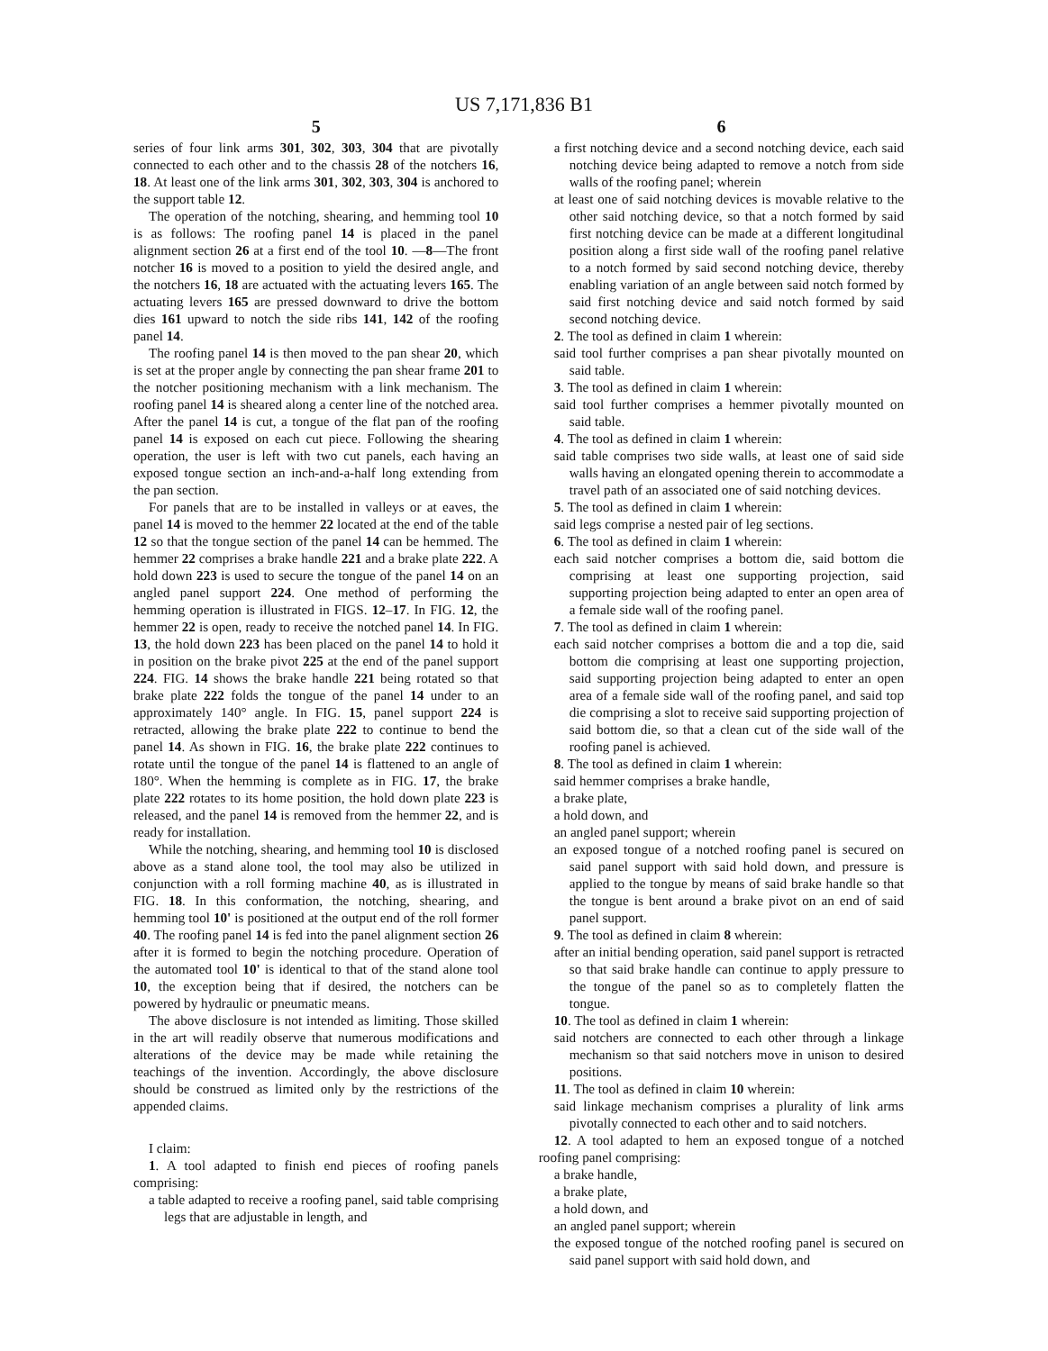US 7,171,836 B1
5
series of four link arms 301, 302, 303, 304 that are pivotally connected to each other and to the chassis 28 of the notchers 16, 18. At least one of the link arms 301, 302, 303, 304 is anchored to the support table 12.
The operation of the notching, shearing, and hemming tool 10 is as follows: The roofing panel 14 is placed in the panel alignment section 26 at a first end of the tool 10. —8—The front notcher 16 is moved to a position to yield the desired angle, and the notchers 16, 18 are actuated with the actuating levers 165. The actuating levers 165 are pressed downward to drive the bottom dies 161 upward to notch the side ribs 141, 142 of the roofing panel 14.
The roofing panel 14 is then moved to the pan shear 20, which is set at the proper angle by connecting the pan shear frame 201 to the notcher positioning mechanism with a link mechanism. The roofing panel 14 is sheared along a center line of the notched area. After the panel 14 is cut, a tongue of the flat pan of the roofing panel 14 is exposed on each cut piece. Following the shearing operation, the user is left with two cut panels, each having an exposed tongue section an inch-and-a-half long extending from the pan section.
For panels that are to be installed in valleys or at eaves, the panel 14 is moved to the hemmer 22 located at the end of the table 12 so that the tongue section of the panel 14 can be hemmed. The hemmer 22 comprises a brake handle 221 and a brake plate 222. A hold down 223 is used to secure the tongue of the panel 14 on an angled panel support 224. One method of performing the hemming operation is illustrated in FIGS. 12–17. In FIG. 12, the hemmer 22 is open, ready to receive the notched panel 14. In FIG. 13, the hold down 223 has been placed on the panel 14 to hold it in position on the brake pivot 225 at the end of the panel support 224. FIG. 14 shows the brake handle 221 being rotated so that brake plate 222 folds the tongue of the panel 14 under to an approximately 140° angle. In FIG. 15, panel support 224 is retracted, allowing the brake plate 222 to continue to bend the panel 14. As shown in FIG. 16, the brake plate 222 continues to rotate until the tongue of the panel 14 is flattened to an angle of 180°. When the hemming is complete as in FIG. 17, the brake plate 222 rotates to its home position, the hold down plate 223 is released, and the panel 14 is removed from the hemmer 22, and is ready for installation.
While the notching, shearing, and hemming tool 10 is disclosed above as a stand alone tool, the tool may also be utilized in conjunction with a roll forming machine 40, as is illustrated in FIG. 18. In this conformation, the notching, shearing, and hemming tool 10' is positioned at the output end of the roll former 40. The roofing panel 14 is fed into the panel alignment section 26 after it is formed to begin the notching procedure. Operation of the automated tool 10' is identical to that of the stand alone tool 10, the exception being that if desired, the notchers can be powered by hydraulic or pneumatic means.
The above disclosure is not intended as limiting. Those skilled in the art will readily observe that numerous modifications and alterations of the device may be made while retaining the teachings of the invention. Accordingly, the above disclosure should be construed as limited only by the restrictions of the appended claims.
I claim:
1. A tool adapted to finish end pieces of roofing panels comprising:
a table adapted to receive a roofing panel, said table comprising legs that are adjustable in length, and
6
a first notching device and a second notching device, each said notching device being adapted to remove a notch from side walls of the roofing panel; wherein
at least one of said notching devices is movable relative to the other said notching device, so that a notch formed by said first notching device can be made at a different longitudinal position along a first side wall of the roofing panel relative to a notch formed by said second notching device, thereby enabling variation of an angle between said notch formed by said first notching device and said notch formed by said second notching device.
2. The tool as defined in claim 1 wherein:
said tool further comprises a pan shear pivotally mounted on said table.
3. The tool as defined in claim 1 wherein:
said tool further comprises a hemmer pivotally mounted on said table.
4. The tool as defined in claim 1 wherein:
said table comprises two side walls, at least one of said side walls having an elongated opening therein to accommodate a travel path of an associated one of said notching devices.
5. The tool as defined in claim 1 wherein:
said legs comprise a nested pair of leg sections.
6. The tool as defined in claim 1 wherein:
each said notcher comprises a bottom die, said bottom die comprising at least one supporting projection, said supporting projection being adapted to enter an open area of a female side wall of the roofing panel.
7. The tool as defined in claim 1 wherein:
each said notcher comprises a bottom die and a top die, said bottom die comprising at least one supporting projection, said supporting projection being adapted to enter an open area of a female side wall of the roofing panel, and said top die comprising a slot to receive said supporting projection of said bottom die, so that a clean cut of the side wall of the roofing panel is achieved.
8. The tool as defined in claim 1 wherein:
said hemmer comprises a brake handle,
a brake plate,
a hold down, and
an angled panel support; wherein
an exposed tongue of a notched roofing panel is secured on said panel support with said hold down, and pressure is applied to the tongue by means of said brake handle so that the tongue is bent around a brake pivot on an end of said panel support.
9. The tool as defined in claim 8 wherein:
after an initial bending operation, said panel support is retracted so that said brake handle can continue to apply pressure to the tongue of the panel so as to completely flatten the tongue.
10. The tool as defined in claim 1 wherein:
said notchers are connected to each other through a linkage mechanism so that said notchers move in unison to desired positions.
11. The tool as defined in claim 10 wherein:
said linkage mechanism comprises a plurality of link arms pivotally connected to each other and to said notchers.
12. A tool adapted to hem an exposed tongue of a notched roofing panel comprising:
a brake handle,
a brake plate,
a hold down, and
an angled panel support; wherein
the exposed tongue of the notched roofing panel is secured on said panel support with said hold down, and